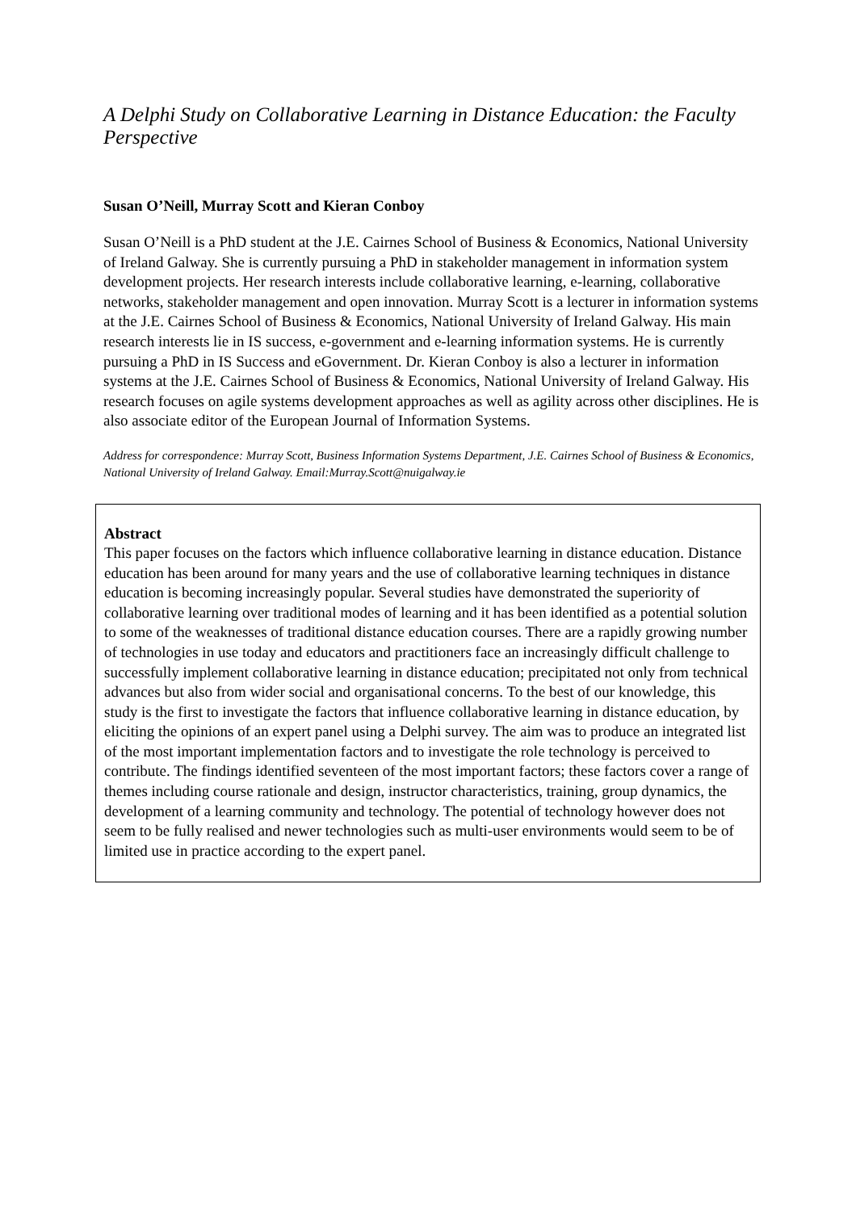A Delphi Study on Collaborative Learning in Distance Education: the Faculty Perspective
Susan O’Neill, Murray Scott and Kieran Conboy
Susan O’Neill is a PhD student at the J.E. Cairnes School of Business & Economics, National University of Ireland Galway. She is currently pursuing a PhD in stakeholder management in information system development projects. Her research interests include collaborative learning, e-learning, collaborative networks, stakeholder management and open innovation. Murray Scott is a lecturer in information systems at the J.E. Cairnes School of Business & Economics, National University of Ireland Galway. His main research interests lie in IS success, e-government and e-learning information systems. He is currently pursuing a PhD in IS Success and eGovernment. Dr. Kieran Conboy is also a lecturer in information systems at the J.E. Cairnes School of Business & Economics, National University of Ireland Galway. His research focuses on agile systems development approaches as well as agility across other disciplines. He is also associate editor of the European Journal of Information Systems.
Address for correspondence: Murray Scott, Business Information Systems Department, J.E. Cairnes School of Business & Economics, National University of Ireland Galway. Email:Murray.Scott@nuigalway.ie
Abstract
This paper focuses on the factors which influence collaborative learning in distance education. Distance education has been around for many years and the use of collaborative learning techniques in distance education is becoming increasingly popular. Several studies have demonstrated the superiority of collaborative learning over traditional modes of learning and it has been identified as a potential solution to some of the weaknesses of traditional distance education courses. There are a rapidly growing number of technologies in use today and educators and practitioners face an increasingly difficult challenge to successfully implement collaborative learning in distance education; precipitated not only from technical advances but also from wider social and organisational concerns. To the best of our knowledge, this study is the first to investigate the factors that influence collaborative learning in distance education, by eliciting the opinions of an expert panel using a Delphi survey. The aim was to produce an integrated list of the most important implementation factors and to investigate the role technology is perceived to contribute. The findings identified seventeen of the most important factors; these factors cover a range of themes including course rationale and design, instructor characteristics, training, group dynamics, the development of a learning community and technology. The potential of technology however does not seem to be fully realised and newer technologies such as multi-user environments would seem to be of limited use in practice according to the expert panel.